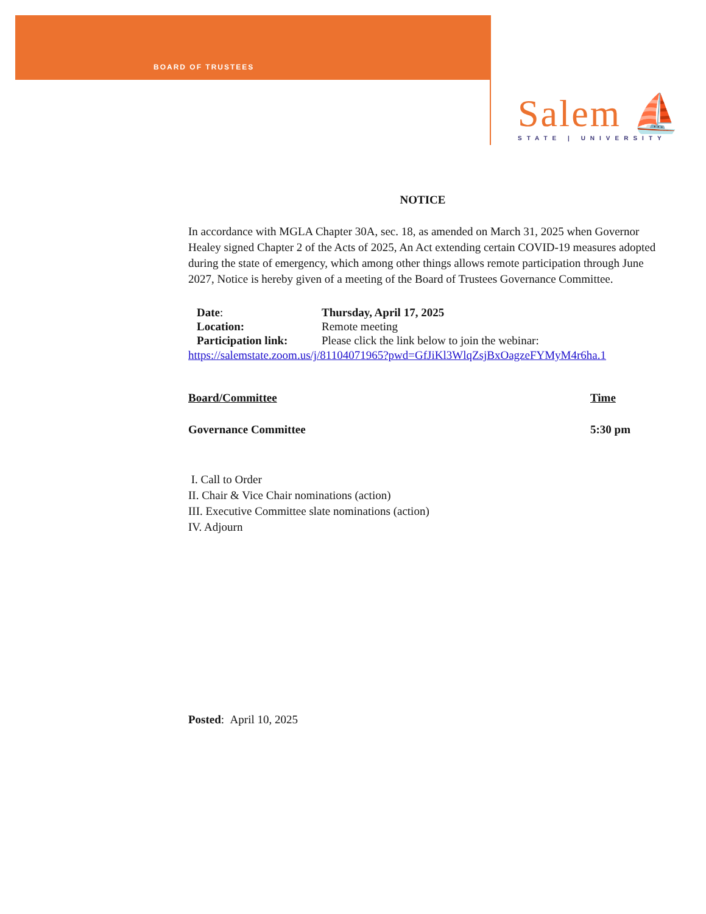BOARD OF TRUSTEES
Salem ⛵
STATE | UNIVERSITY
NOTICE
In accordance with MGLA Chapter 30A, sec. 18, as amended on March 31, 2025 when Governor Healey signed Chapter 2 of the Acts of 2025, An Act extending certain COVID-19 measures adopted during the state of emergency, which among other things allows remote participation through June 2027, Notice is hereby given of a meeting of the Board of Trustees Governance Committee.
| Date : | Thursday, April 17, 2025 |
| Location: | Remote meeting |
| Participation link: | Please click the link below to join the webinar: |
https://salemstate.zoom.us/j/81104071965?pwd=GfJiKl3WlqZsjBxOagzeFYMyM4r6ha.1
| Board/Committee | Time |
| --- | --- |
| Governance Committee | 5:30 pm |
I. Call to Order
II. Chair & Vice Chair nominations (action)
III. Executive Committee slate nominations (action)
IV. Adjourn
Posted: April 10, 2025